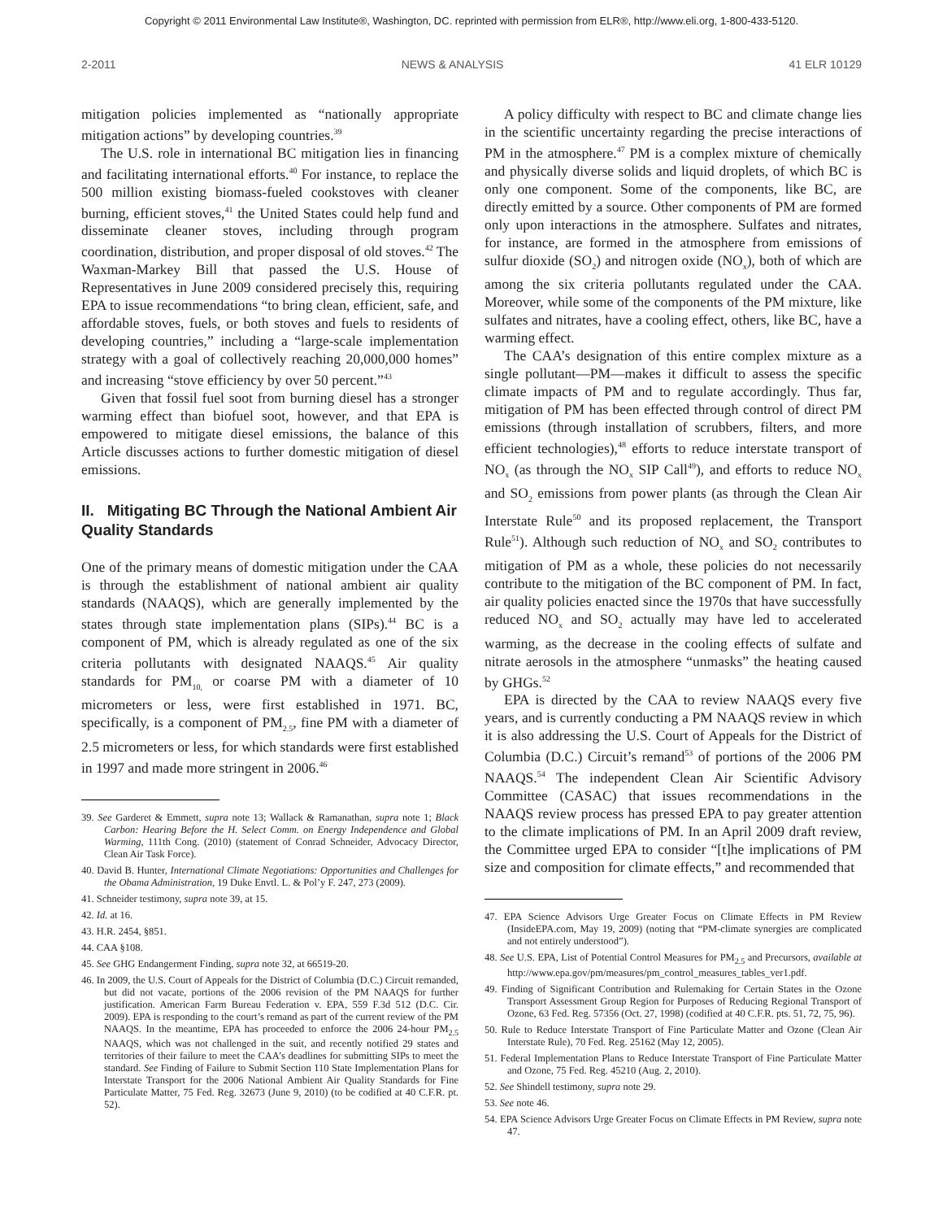Copyright © 2011 Environmental Law Institute®, Washington, DC. reprinted with permission from ELR®, http://www.eli.org, 1-800-433-5120.
2-2011 NEWS & ANALYSIS 41 ELR 10129
mitigation policies implemented as “nationally appropriate mitigation actions” by developing countries.<sup>39</sup>
The U.S. role in international BC mitigation lies in financing and facilitating international efforts.<sup>40</sup> For instance, to replace the 500 million existing biomass-fueled cookstoves with cleaner burning, efficient stoves,<sup>41</sup> the United States could help fund and disseminate cleaner stoves, including through program coordination, distribution, and proper disposal of old stoves.<sup>42</sup> The Waxman-Markey Bill that passed the U.S. House of Representatives in June 2009 considered precisely this, requiring EPA to issue recommendations “to bring clean, efficient, safe, and affordable stoves, fuels, or both stoves and fuels to residents of developing countries,” including a “large-scale implementation strategy with a goal of collectively reaching 20,000,000 homes” and increasing “stove efficiency by over 50 percent.”<sup>43</sup>
Given that fossil fuel soot from burning diesel has a stronger warming effect than biofuel soot, however, and that EPA is empowered to mitigate diesel emissions, the balance of this Article discusses actions to further domestic mitigation of diesel emissions.
II. Mitigating BC Through the National Ambient Air Quality Standards
One of the primary means of domestic mitigation under the CAA is through the establishment of national ambient air quality standards (NAAQS), which are generally implemented by the states through state implementation plans (SIPs).<sup>44</sup> BC is a component of PM, which is already regulated as one of the six criteria pollutants with designated NAAQS.<sup>45</sup> Air quality standards for PM<sub>10,</sub> or coarse PM with a diameter of 10 micrometers or less, were first established in 1971. BC, specifically, is a component of PM<sub>2.5</sub>, fine PM with a diameter of 2.5 micrometers or less, for which standards were first established in 1997 and made more stringent in 2006.<sup>46</sup>
39. See Garderet & Emmett, supra note 13; Wallack & Ramanathan, supra note 1; Black Carbon: Hearing Before the H. Select Comm. on Energy Independence and Global Warming, 111th Cong. (2010) (statement of Conrad Schneider, Advocacy Director, Clean Air Task Force).
40. David B. Hunter, International Climate Negotiations: Opportunities and Challenges for the Obama Administration, 19 Duke Envtl. L. & Pol’y F. 247, 273 (2009).
41. Schneider testimony, supra note 39, at 15.
42. Id. at 16.
43. H.R. 2454, §851.
44. CAA §108.
45. See GHG Endangerment Finding, supra note 32, at 66519-20.
46. In 2009, the U.S. Court of Appeals for the District of Columbia (D.C.) Circuit remanded, but did not vacate, portions of the 2006 revision of the PM NAAQS for further justification. American Farm Bureau Federation v. EPA, 559 F.3d 512 (D.C. Cir. 2009). EPA is responding to the court’s remand as part of the current review of the PM NAAQS. In the meantime, EPA has proceeded to enforce the 2006 24-hour PM<sub>2.5</sub> NAAQS, which was not challenged in the suit, and recently notified 29 states and territories of their failure to meet the CAA’s deadlines for submitting SIPs to meet the standard. See Finding of Failure to Submit Section 110 State Implementation Plans for Interstate Transport for the 2006 National Ambient Air Quality Standards for Fine Particulate Matter, 75 Fed. Reg. 32673 (June 9, 2010) (to be codified at 40 C.F.R. pt. 52).
A policy difficulty with respect to BC and climate change lies in the scientific uncertainty regarding the precise interactions of PM in the atmosphere.<sup>47</sup> PM is a complex mixture of chemically and physically diverse solids and liquid droplets, of which BC is only one component. Some of the components, like BC, are directly emitted by a source. Other components of PM are formed only upon interactions in the atmosphere. Sulfates and nitrates, for instance, are formed in the atmosphere from emissions of sulfur dioxide (SO<sub>2</sub>) and nitrogen oxide (NO<sub>x</sub>), both of which are among the six criteria pollutants regulated under the CAA. Moreover, while some of the components of the PM mixture, like sulfates and nitrates, have a cooling effect, others, like BC, have a warming effect.
The CAA’s designation of this entire complex mixture as a single pollutant—PM—makes it difficult to assess the specific climate impacts of PM and to regulate accordingly. Thus far, mitigation of PM has been effected through control of direct PM emissions (through installation of scrubbers, filters, and more efficient technologies),<sup>48</sup> efforts to reduce interstate transport of NO<sub>x</sub> (as through the NO<sub>x</sub> SIP Call<sup>49</sup>), and efforts to reduce NO<sub>x</sub> and SO<sub>2</sub> emissions from power plants (as through the Clean Air Interstate Rule<sup>50</sup> and its proposed replacement, the Transport Rule<sup>51</sup>). Although such reduction of NO<sub>x</sub> and SO<sub>2</sub> contributes to mitigation of PM as a whole, these policies do not necessarily contribute to the mitigation of the BC component of PM. In fact, air quality policies enacted since the 1970s that have successfully reduced NO<sub>x</sub> and SO<sub>2</sub> actually may have led to accelerated warming, as the decrease in the cooling effects of sulfate and nitrate aerosols in the atmosphere “unmasks” the heating caused by GHGs.<sup>52</sup>
EPA is directed by the CAA to review NAAQS every five years, and is currently conducting a PM NAAQS review in which it is also addressing the U.S. Court of Appeals for the District of Columbia (D.C.) Circuit’s remand<sup>53</sup> of portions of the 2006 PM NAAQS.<sup>54</sup> The independent Clean Air Scientific Advisory Committee (CASAC) that issues recommendations in the NAAQS review process has pressed EPA to pay greater attention to the climate implications of PM. In an April 2009 draft review, the Committee urged EPA to consider “[t]he implications of PM size and composition for climate effects,” and recommended that
47. EPA Science Advisors Urge Greater Focus on Climate Effects in PM Review (InsideEPA.com, May 19, 2009) (noting that “PM-climate synergies are complicated and not entirely understood”).
48. See U.S. EPA, List of Potential Control Measures for PM<sub>2.5</sub> and Precursors, available at http://www.epa.gov/pm/measures/pm_control_measures_tables_ver1.pdf.
49. Finding of Significant Contribution and Rulemaking for Certain States in the Ozone Transport Assessment Group Region for Purposes of Reducing Regional Transport of Ozone, 63 Fed. Reg. 57356 (Oct. 27, 1998) (codified at 40 C.F.R. pts. 51, 72, 75, 96).
50. Rule to Reduce Interstate Transport of Fine Particulate Matter and Ozone (Clean Air Interstate Rule), 70 Fed. Reg. 25162 (May 12, 2005).
51. Federal Implementation Plans to Reduce Interstate Transport of Fine Particulate Matter and Ozone, 75 Fed. Reg. 45210 (Aug. 2, 2010).
52. See Shindell testimony, supra note 29.
53. See note 46.
54. EPA Science Advisors Urge Greater Focus on Climate Effects in PM Review, supra note 47.